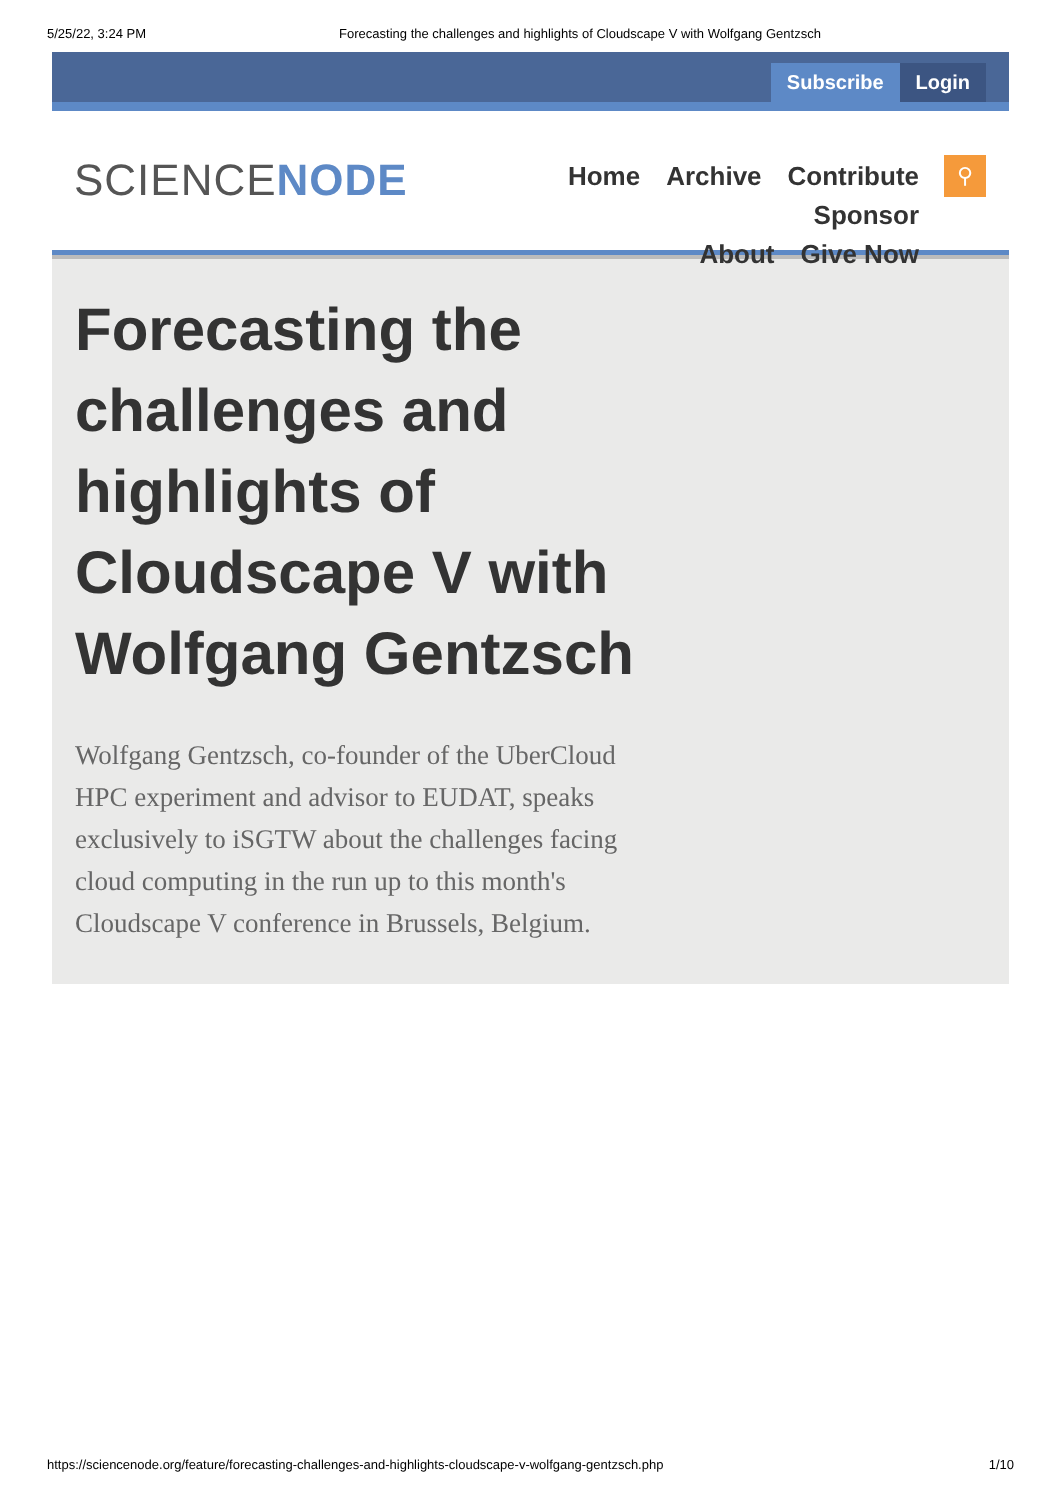5/25/22, 3:24 PM Forecasting the challenges and highlights of Cloudscape V with Wolfgang Gentzsch
Subscribe Login
SCIENCENODE
Home Archive Contribute Sponsor
About Give Now
⚲
Forecasting the challenges and highlights of Cloudscape V with Wolfgang Gentzsch
Wolfgang Gentzsch, co-founder of the UberCloud HPC experiment and advisor to EUDAT, speaks exclusively to iSGTW about the challenges facing cloud computing in the run up to this month's Cloudscape V conference in Brussels, Belgium.
https://sciencenode.org/feature/forecasting-challenges-and-highlights-cloudscape-v-wolfgang-gentzsch.php 1/10